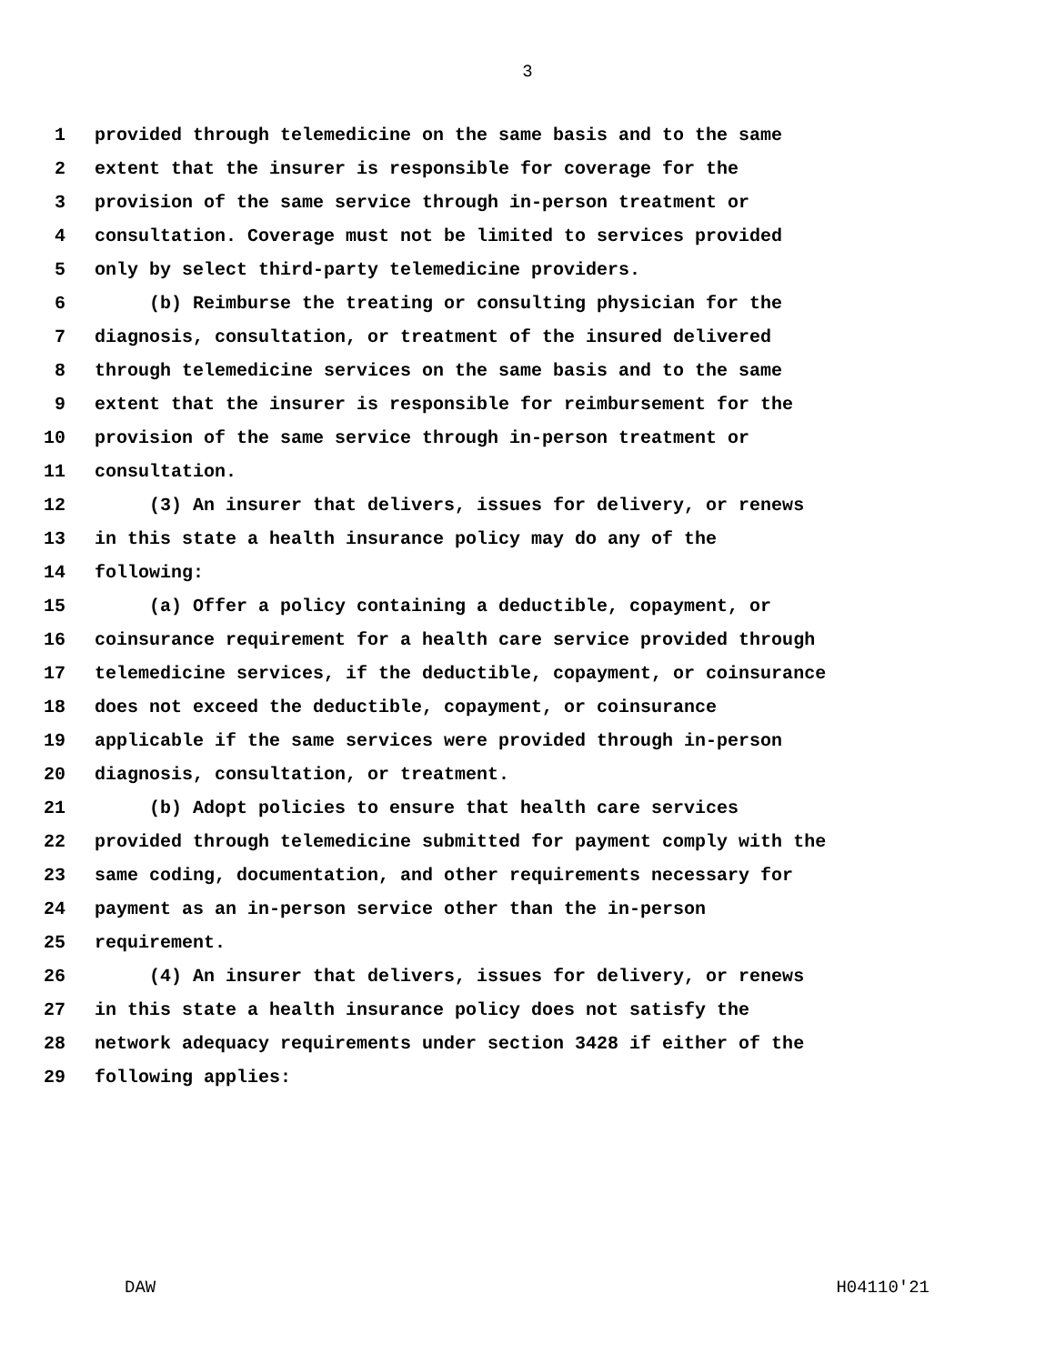3
1 provided through telemedicine on the same basis and to the same
2 extent that the insurer is responsible for coverage for the
3 provision of the same service through in-person treatment or
4 consultation. Coverage must not be limited to services provided
5 only by select third-party telemedicine providers.
6 (b) Reimburse the treating or consulting physician for the
7 diagnosis, consultation, or treatment of the insured delivered
8 through telemedicine services on the same basis and to the same
9 extent that the insurer is responsible for reimbursement for the
10 provision of the same service through in-person treatment or
11 consultation.
12 (3) An insurer that delivers, issues for delivery, or renews
13 in this state a health insurance policy may do any of the
14 following:
15 (a) Offer a policy containing a deductible, copayment, or
16 coinsurance requirement for a health care service provided through
17 telemedicine services, if the deductible, copayment, or coinsurance
18 does not exceed the deductible, copayment, or coinsurance
19 applicable if the same services were provided through in-person
20 diagnosis, consultation, or treatment.
21 (b) Adopt policies to ensure that health care services
22 provided through telemedicine submitted for payment comply with the
23 same coding, documentation, and other requirements necessary for
24 payment as an in-person service other than the in-person
25 requirement.
26 (4) An insurer that delivers, issues for delivery, or renews
27 in this state a health insurance policy does not satisfy the
28 network adequacy requirements under section 3428 if either of the
29 following applies:
DAW H04110'21